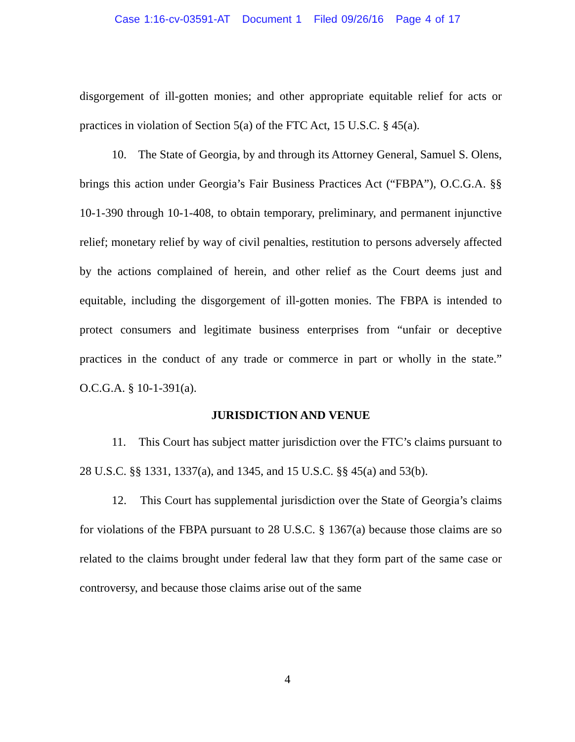Case 1:16-cv-03591-AT Document 1 Filed 09/26/16 Page 4 of 17
disgorgement of ill-gotten monies; and other appropriate equitable relief for acts or practices in violation of Section 5(a) of the FTC Act, 15 U.S.C. § 45(a).
10. The State of Georgia, by and through its Attorney General, Samuel S. Olens, brings this action under Georgia’s Fair Business Practices Act (“FBPA”), O.C.G.A. §§ 10-1-390 through 10-1-408, to obtain temporary, preliminary, and permanent injunctive relief; monetary relief by way of civil penalties, restitution to persons adversely affected by the actions complained of herein, and other relief as the Court deems just and equitable, including the disgorgement of ill-gotten monies. The FBPA is intended to protect consumers and legitimate business enterprises from “unfair or deceptive practices in the conduct of any trade or commerce in part or wholly in the state.” O.C.G.A. § 10-1-391(a).
JURISDICTION AND VENUE
11. This Court has subject matter jurisdiction over the FTC’s claims pursuant to 28 U.S.C. §§ 1331, 1337(a), and 1345, and 15 U.S.C. §§ 45(a) and 53(b).
12. This Court has supplemental jurisdiction over the State of Georgia’s claims for violations of the FBPA pursuant to 28 U.S.C. § 1367(a) because those claims are so related to the claims brought under federal law that they form part of the same case or controversy, and because those claims arise out of the same
4